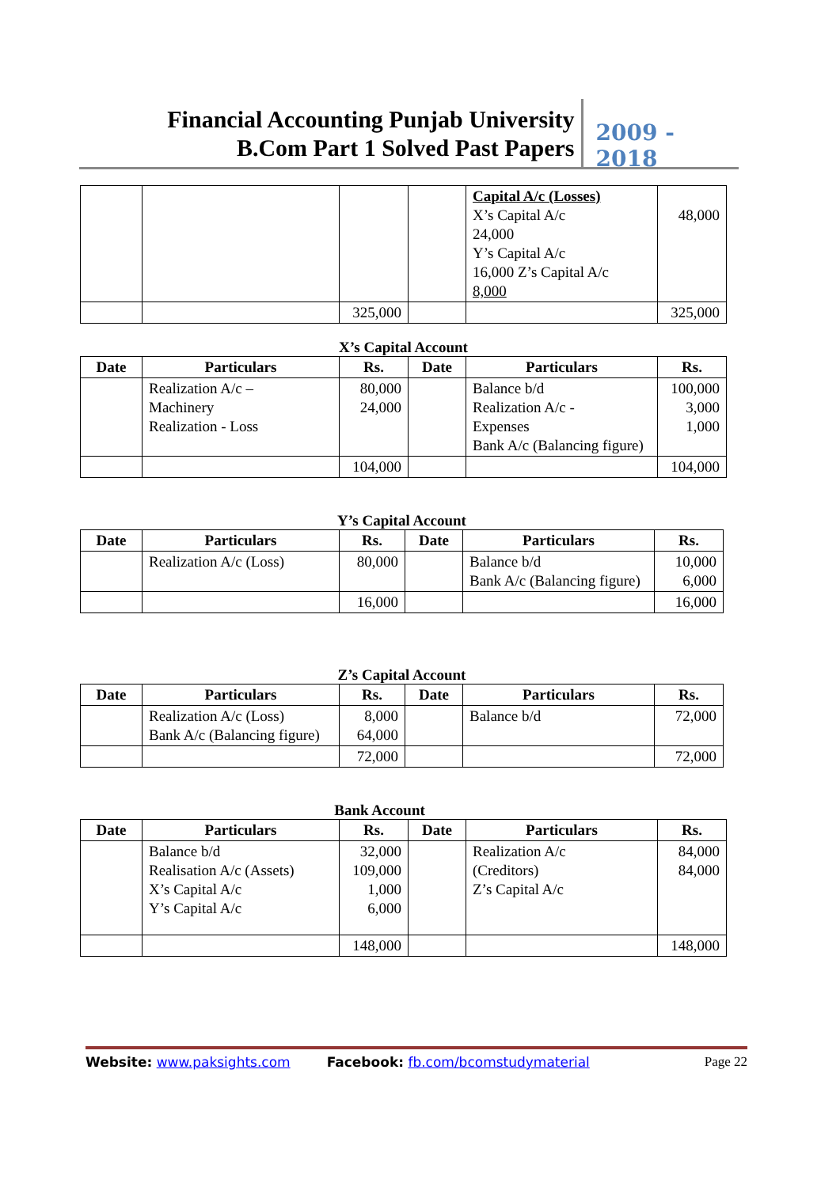Financial Accounting Punjab University
B.Com Part 1 Solved Past Papers
2009 - 2018
| | | | | Capital A/c (Losses) X’s Capital A/c 24,000 Y’s Capital A/c 16,000 Z’s Capital A/c 8,000 | 48,000 |
| | | 325,000 | | | 325,000 |
X’s Capital Account
| Date | Particulars | Rs. | Date | Particulars | Rs. |
| --- | --- | --- | --- | --- | --- |
| | Realization A/c – Machinery Realization - Loss | 80,000 24,000 | | Balance b/d Realization A/c - Expenses Bank A/c (Balancing figure) | 100,000 3,000 1,000 |
| | | 104,000 | | | 104,000 |
Y’s Capital Account
| Date | Particulars | Rs. | Date | Particulars | Rs. |
| --- | --- | --- | --- | --- | --- |
| | Realization A/c (Loss) | 80,000 | | Balance b/d Bank A/c (Balancing figure) | 10,000 6,000 |
| | | 16,000 | | | 16,000 |
Z’s Capital Account
| Date | Particulars | Rs. | Date | Particulars | Rs. |
| --- | --- | --- | --- | --- | --- |
| | Realization A/c (Loss) Bank A/c (Balancing figure) | 8,000 64,000 | | Balance b/d | 72,000 |
| | | 72,000 | | | 72,000 |
Bank Account
| Date | Particulars | Rs. | Date | Particulars | Rs. |
| --- | --- | --- | --- | --- | --- |
| | Balance b/d Realisation A/c (Assets) X’s Capital A/c Y’s Capital A/c | 32,000 109,000 1,000 6,000 | | Realization A/c (Creditors) Z’s Capital A/c | 84,000 84,000 |
| | | 148,000 | | | 148,000 |
Website: www.paksights.com Facebook: fb.com/bcomstudymaterial Page 22